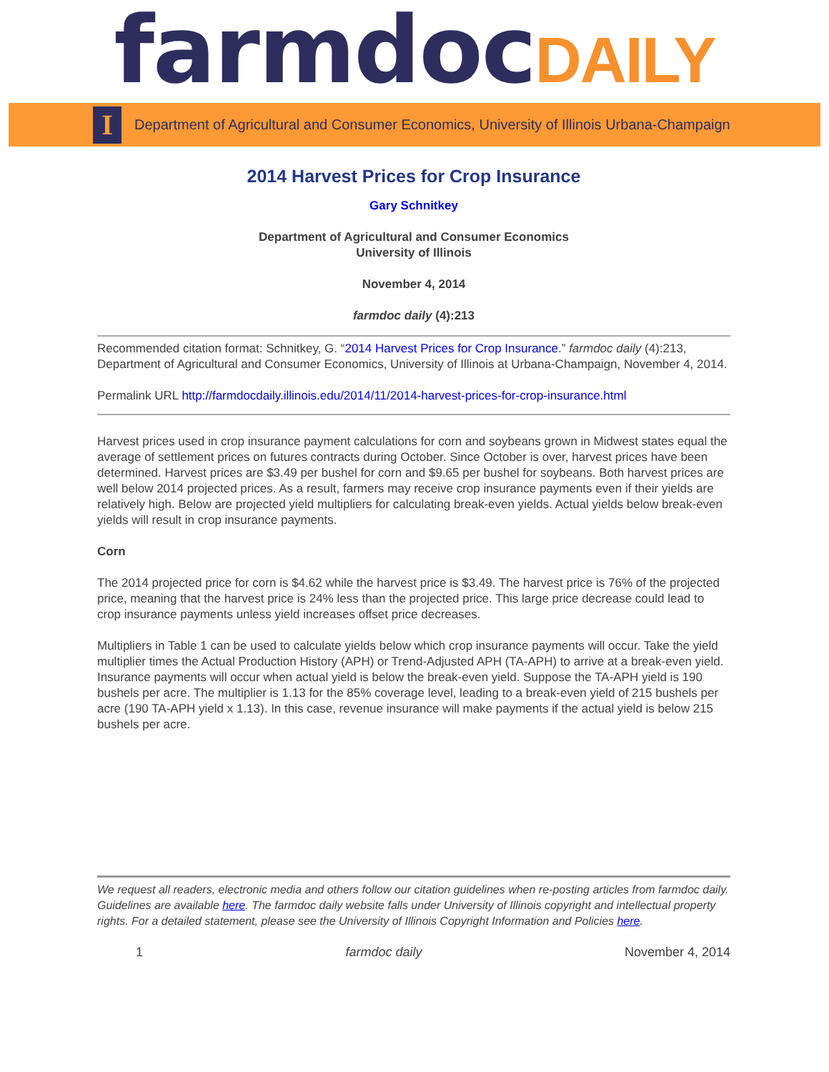farmdoc DAILY
I
Department of Agricultural and Consumer Economics, University of Illinois Urbana-Champaign
2014 Harvest Prices for Crop Insurance
Gary Schnitkey
Department of Agricultural and Consumer Economics
University of Illinois
November 4, 2014
farmdoc daily (4):213
Recommended citation format: Schnitkey, G. “2014 Harvest Prices for Crop Insurance.” farmdoc daily (4):213, Department of Agricultural and Consumer Economics, University of Illinois at Urbana-Champaign, November 4, 2014.
Permalink URL http://farmdocdaily.illinois.edu/2014/11/2014-harvest-prices-for-crop-insurance.html
Harvest prices used in crop insurance payment calculations for corn and soybeans grown in Midwest states equal the average of settlement prices on futures contracts during October. Since October is over, harvest prices have been determined. Harvest prices are $3.49 per bushel for corn and $9.65 per bushel for soybeans. Both harvest prices are well below 2014 projected prices. As a result, farmers may receive crop insurance payments even if their yields are relatively high. Below are projected yield multipliers for calculating break-even yields. Actual yields below break-even yields will result in crop insurance payments.
Corn
The 2014 projected price for corn is $4.62 while the harvest price is $3.49. The harvest price is 76% of the projected price, meaning that the harvest price is 24% less than the projected price. This large price decrease could lead to crop insurance payments unless yield increases offset price decreases.
Multipliers in Table 1 can be used to calculate yields below which crop insurance payments will occur. Take the yield multiplier times the Actual Production History (APH) or Trend-Adjusted APH (TA-APH) to arrive at a break-even yield. Insurance payments will occur when actual yield is below the break-even yield. Suppose the TA-APH yield is 190 bushels per acre. The multiplier is 1.13 for the 85% coverage level, leading to a break-even yield of 215 bushels per acre (190 TA-APH yield x 1.13). In this case, revenue insurance will make payments if the actual yield is below 215 bushels per acre.
We request all readers, electronic media and others follow our citation guidelines when re-posting articles from farmdoc daily. Guidelines are available here. The farmdoc daily website falls under University of Illinois copyright and intellectual property rights. For a detailed statement, please see the University of Illinois Copyright Information and Policies here.
1 farmdoc daily November 4, 2014